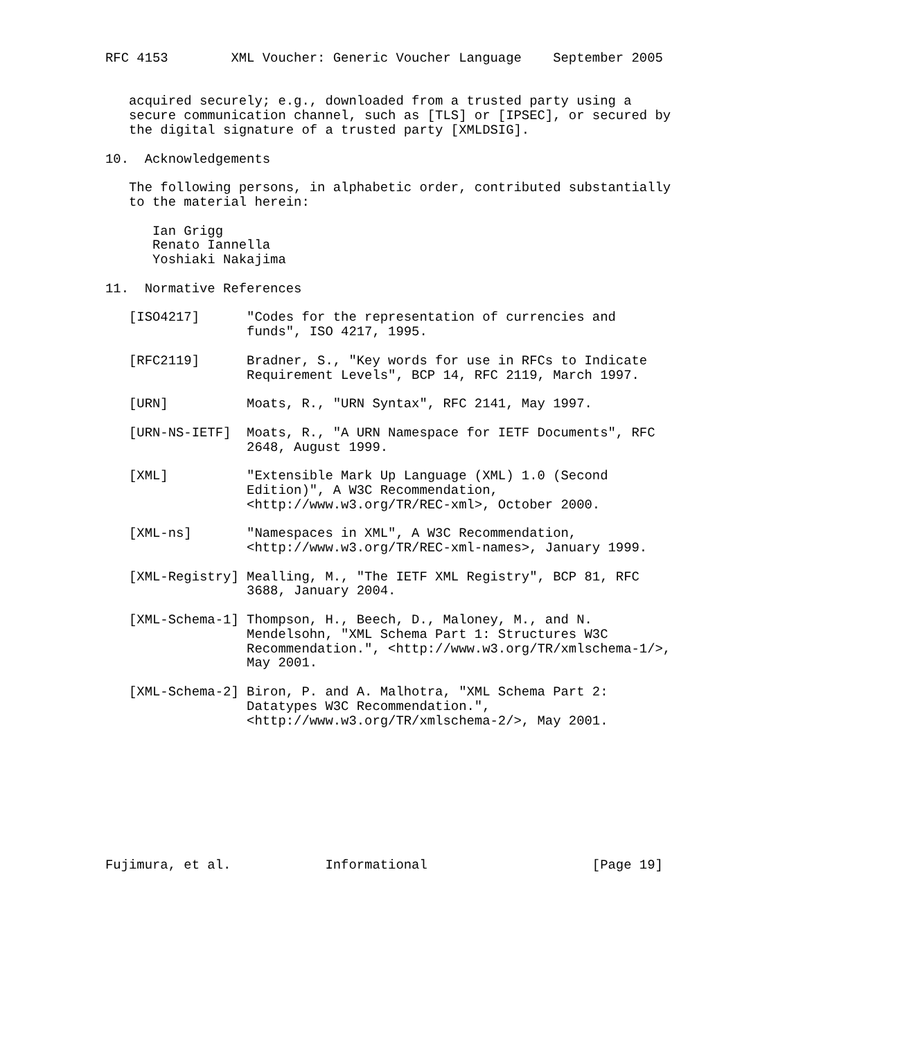RFC 4153        XML Voucher: Generic Voucher Language    September 2005


   acquired securely; e.g., downloaded from a trusted party using a
   secure communication channel, such as [TLS] or [IPSEC], or secured by
   the digital signature of a trusted party [XMLDSIG].

10.  Acknowledgements

   The following persons, in alphabetic order, contributed substantially
   to the material herein:

      Ian Grigg
      Renato Iannella
      Yoshiaki Nakajima

11.  Normative References

   [ISO4217]      "Codes for the representation of currencies and
                  funds", ISO 4217, 1995.

   [RFC2119]      Bradner, S., "Key words for use in RFCs to Indicate
                  Requirement Levels", BCP 14, RFC 2119, March 1997.

   [URN]          Moats, R., "URN Syntax", RFC 2141, May 1997.

   [URN-NS-IETF]  Moats, R., "A URN Namespace for IETF Documents", RFC
                  2648, August 1999.

   [XML]          "Extensible Mark Up Language (XML) 1.0 (Second
                  Edition)", A W3C Recommendation,
                  <http://www.w3.org/TR/REC-xml>, October 2000.

   [XML-ns]       "Namespaces in XML", A W3C Recommendation,
                  <http://www.w3.org/TR/REC-xml-names>, January 1999.

   [XML-Registry] Mealling, M., "The IETF XML Registry", BCP 81, RFC
                  3688, January 2004.

   [XML-Schema-1] Thompson, H., Beech, D., Maloney, M., and N.
                  Mendelsohn, "XML Schema Part 1: Structures W3C
                  Recommendation.", <http://www.w3.org/TR/xmlschema-1/>,
                  May 2001.

   [XML-Schema-2] Biron, P. and A. Malhotra, "XML Schema Part 2:
                  Datatypes W3C Recommendation.",
                  <http://www.w3.org/TR/xmlschema-2/>, May 2001.









Fujimura, et al.            Informational                     [Page 19]